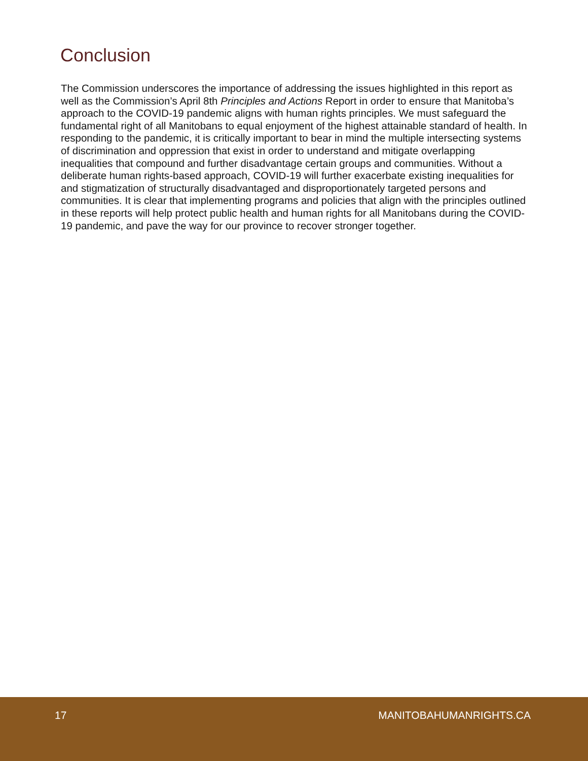Conclusion
The Commission underscores the importance of addressing the issues highlighted in this report as well as the Commission’s April 8th Principles and Actions Report in order to ensure that Manitoba’s approach to the COVID-19 pandemic aligns with human rights principles. We must safeguard the fundamental right of all Manitobans to equal enjoyment of the highest attainable standard of health. In responding to the pandemic, it is critically important to bear in mind the multiple intersecting systems of discrimination and oppression that exist in order to understand and mitigate overlapping inequalities that compound and further disadvantage certain groups and communities. Without a deliberate human rights-based approach, COVID-19 will further exacerbate existing inequalities for and stigmatization of structurally disadvantaged and disproportionately targeted persons and communities. It is clear that implementing programs and policies that align with the principles outlined in these reports will help protect public health and human rights for all Manitobans during the COVID-19 pandemic, and pave the way for our province to recover stronger together.
17 MANITOBAHUMANRIGHTS.CA